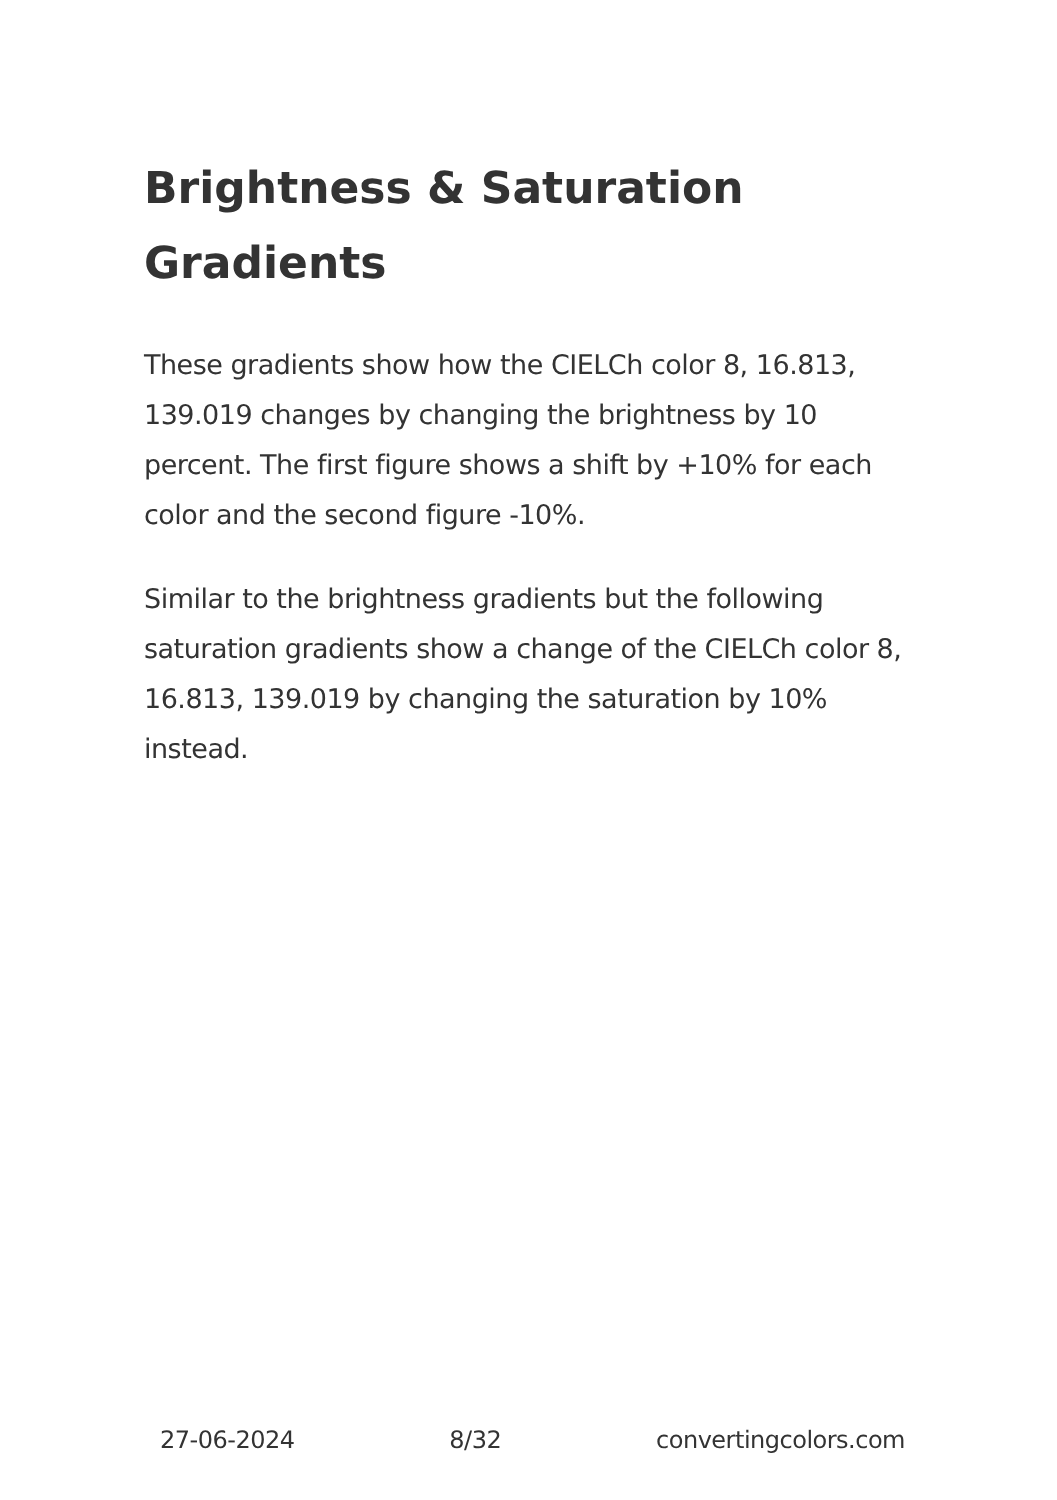Brightness & Saturation Gradients
These gradients show how the CIELCh color 8, 16.813, 139.019 changes by changing the brightness by 10 percent. The first figure shows a shift by +10% for each color and the second figure -10%.
Similar to the brightness gradients but the following saturation gradients show a change of the CIELCh color 8, 16.813, 139.019 by changing the saturation by 10% instead.
27-06-2024 8/32 convertingcolors.com